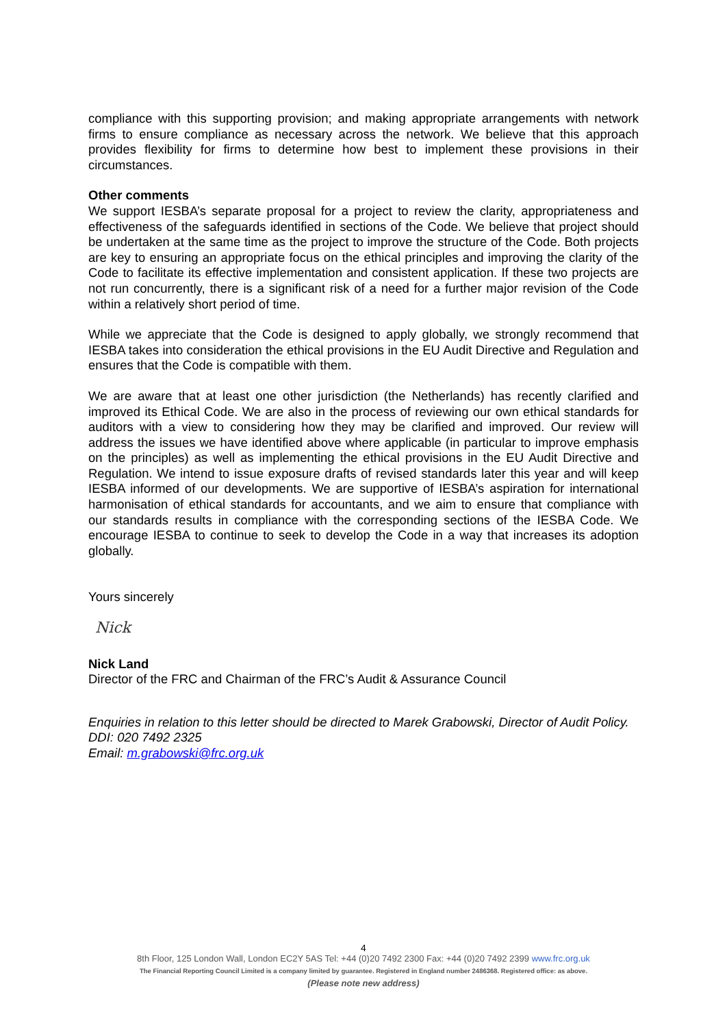compliance with this supporting provision; and making appropriate arrangements with network firms to ensure compliance as necessary across the network. We believe that this approach provides flexibility for firms to determine how best to implement these provisions in their circumstances.
Other comments
We support IESBA’s separate proposal for a project to review the clarity, appropriateness and effectiveness of the safeguards identified in sections of the Code. We believe that project should be undertaken at the same time as the project to improve the structure of the Code. Both projects are key to ensuring an appropriate focus on the ethical principles and improving the clarity of the Code to facilitate its effective implementation and consistent application. If these two projects are not run concurrently, there is a significant risk of a need for a further major revision of the Code within a relatively short period of time.
While we appreciate that the Code is designed to apply globally, we strongly recommend that IESBA takes into consideration the ethical provisions in the EU Audit Directive and Regulation and ensures that the Code is compatible with them.
We are aware that at least one other jurisdiction (the Netherlands) has recently clarified and improved its Ethical Code. We are also in the process of reviewing our own ethical standards for auditors with a view to considering how they may be clarified and improved. Our review will address the issues we have identified above where applicable (in particular to improve emphasis on the principles) as well as implementing the ethical provisions in the EU Audit Directive and Regulation. We intend to issue exposure drafts of revised standards later this year and will keep IESBA informed of our developments. We are supportive of IESBA’s aspiration for international harmonisation of ethical standards for accountants, and we aim to ensure that compliance with our standards results in compliance with the corresponding sections of the IESBA Code. We encourage IESBA to continue to seek to develop the Code in a way that increases its adoption globally.
Yours sincerely
Nick
Nick Land
Director of the FRC and Chairman of the FRC’s Audit & Assurance Council
Enquiries in relation to this letter should be directed to Marek Grabowski, Director of Audit Policy.
DDI: 020 7492 2325
Email: m.grabowski@frc.org.uk
4
8th Floor, 125 London Wall, London EC2Y 5AS Tel: +44 (0)20 7492 2300 Fax: +44 (0)20 7492 2399 www.frc.org.uk
The Financial Reporting Council Limited is a company limited by guarantee. Registered in England number 2486368. Registered office: as above.
(Please note new address)